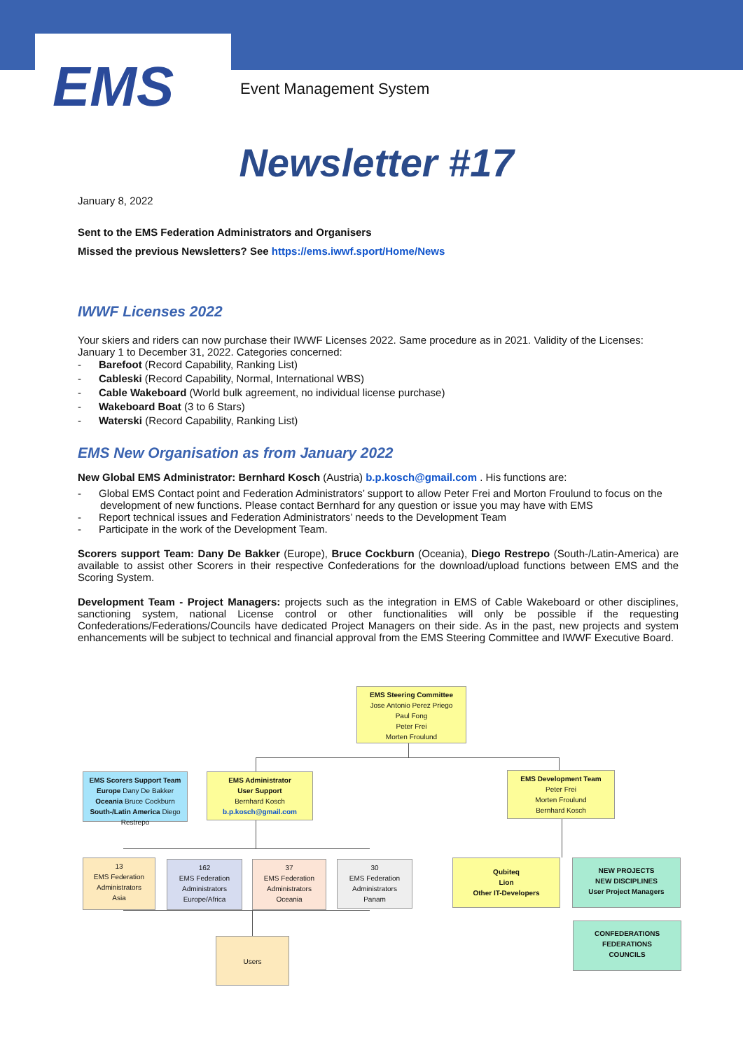EMS
Event Management System
Newsletter #17
January 8, 2022
Sent to the EMS Federation Administrators and Organisers
Missed the previous Newsletters? See https://ems.iwwf.sport/Home/News
IWWF Licenses 2022
Your skiers and riders can now purchase their IWWF Licenses 2022. Same procedure as in 2021. Validity of the Licenses: January 1 to December 31, 2022. Categories concerned:
- Barefoot (Record Capability, Ranking List)
- Cableski (Record Capability, Normal, International WBS)
- Cable Wakeboard (World bulk agreement, no individual license purchase)
- Wakeboard Boat (3 to 6 Stars)
- Waterski (Record Capability, Ranking List)
EMS New Organisation as from January 2022
New Global EMS Administrator: Bernhard Kosch (Austria) b.p.kosch@gmail.com . His functions are:
- Global EMS Contact point and Federation Administrators’ support to allow Peter Frei and Morton Froulund to focus on the development of new functions. Please contact Bernhard for any question or issue you may have with EMS
- Report technical issues and Federation Administrators’ needs to the Development Team
- Participate in the work of the Development Team.
Scorers support Team: Dany De Bakker (Europe), Bruce Cockburn (Oceania), Diego Restrepo (South-/Latin-America) are available to assist other Scorers in their respective Confederations for the download/upload functions between EMS and the Scoring System.
Development Team - Project Managers: projects such as the integration in EMS of Cable Wakeboard or other disciplines, sanctioning system, national License control or other functionalities will only be possible if the requesting Confederations/Federations/Councils have dedicated Project Managers on their side. As in the past, new projects and system enhancements will be subject to technical and financial approval from the EMS Steering Committee and IWWF Executive Board.
EMS Steering Committee
Jose Antonio Perez Priego
Paul Fong
Peter Frei
Morten Froulund
EMS Scorers Support Team
Europe Dany De Bakker
Oceania Bruce Cockburn
South-/Latin America Diego Restrepo
EMS Administrator
User Support
Bernhard Kosch
b.p.kosch@gmail.com
EMS Development Team
Peter Frei
Morten Froulund
Bernhard Kosch
13
EMS Federation Administrators
Asia
162
EMS Federation Administrators
Europe/Africa
37
EMS Federation Administrators
Oceania
30
EMS Federation Administrators
Panam
Qubiteq
Lion
Other IT-Developers
NEW PROJECTS
NEW DISCIPLINES
User Project Managers
CONFEDERATIONS
FEDERATIONS
COUNCILS
Users